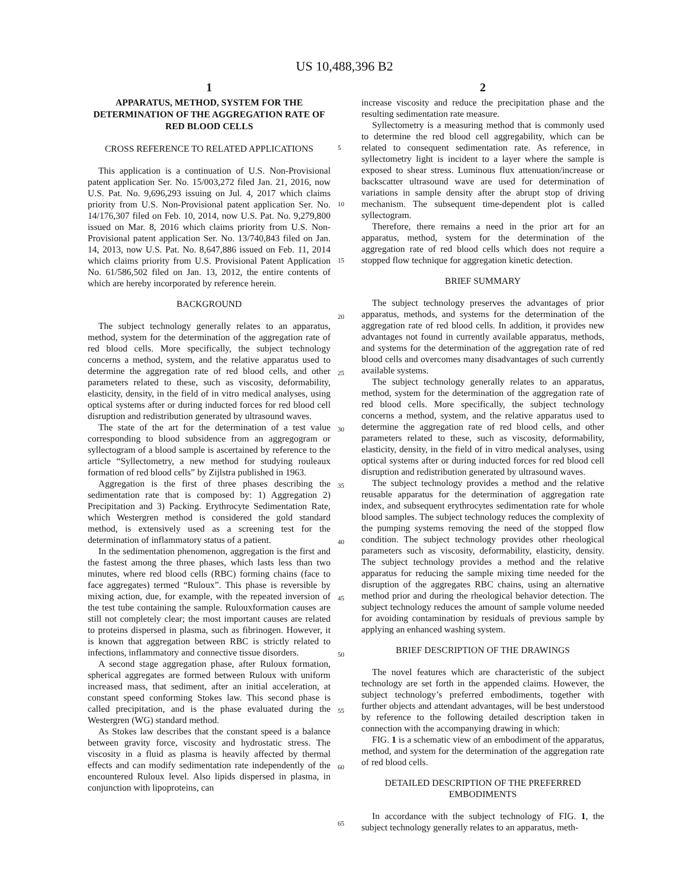US 10,488,396 B2
1
APPARATUS, METHOD, SYSTEM FOR THE DETERMINATION OF THE AGGREGATION RATE OF RED BLOOD CELLS
CROSS REFERENCE TO RELATED APPLICATIONS
This application is a continuation of U.S. Non-Provisional patent application Ser. No. 15/003,272 filed Jan. 21, 2016, now U.S. Pat. No. 9,696,293 issuing on Jul. 4, 2017 which claims priority from U.S. Non-Provisional patent application Ser. No. 14/176,307 filed on Feb. 10, 2014, now U.S. Pat. No. 9,279,800 issued on Mar. 8, 2016 which claims priority from U.S. Non-Provisional patent application Ser. No. 13/740,843 filed on Jan. 14, 2013, now U.S. Pat. No. 8,647,886 issued on Feb. 11, 2014 which claims priority from U.S. Provisional Patent Application No. 61/586,502 filed on Jan. 13, 2012, the entire contents of which are hereby incorporated by reference herein.
BACKGROUND
The subject technology generally relates to an apparatus, method, system for the determination of the aggregation rate of red blood cells. More specifically, the subject technology concerns a method, system, and the relative apparatus used to determine the aggregation rate of red blood cells, and other parameters related to these, such as viscosity, deformability, elasticity, density, in the field of in vitro medical analyses, using optical systems after or during inducted forces for red blood cell disruption and redistribution generated by ultrasound waves.
The state of the art for the determination of a test value corresponding to blood subsidence from an aggregogram or syllectogram of a blood sample is ascertained by reference to the article “Syllectometry, a new method for studying rouleaux formation of red blood cells” by Zijlstra published in 1963.
Aggregation is the first of three phases describing the sedimentation rate that is composed by: 1) Aggregation 2) Precipitation and 3) Packing. Erythrocyte Sedimentation Rate, which Westergren method is considered the gold standard method, is extensively used as a screening test for the determination of inflammatory status of a patient.
In the sedimentation phenomenon, aggregation is the first and the fastest among the three phases, which lasts less than two minutes, where red blood cells (RBC) forming chains (face to face aggregates) termed “Ruloux”. This phase is reversible by mixing action, due, for example, with the repeated inversion of the test tube containing the sample. Rulouxformation causes are still not completely clear; the most important causes are related to proteins dispersed in plasma, such as fibrinogen. However, it is known that aggregation between RBC is strictly related to infections, inflammatory and connective tissue disorders.
A second stage aggregation phase, after Ruloux formation, spherical aggregates are formed between Ruloux with uniform increased mass, that sediment, after an initial acceleration, at constant speed conforming Stokes law. This second phase is called precipitation, and is the phase evaluated during the Westergren (WG) standard method.
As Stokes law describes that the constant speed is a balance between gravity force, viscosity and hydrostatic stress. The viscosity in a fluid as plasma is heavily affected by thermal effects and can modify sedimentation rate independently of the encountered Ruloux level. Also lipids dispersed in plasma, in conjunction with lipoproteins, can
2
increase viscosity and reduce the precipitation phase and the resulting sedimentation rate measure.
Syllectometry is a measuring method that is commonly used to determine the red blood cell aggregability, which can be related to consequent sedimentation rate. As reference, in syllectometry light is incident to a layer where the sample is exposed to shear stress. Luminous flux attenuation/increase or backscatter ultrasound wave are used for determination of variations in sample density after the abrupt stop of driving mechanism. The subsequent time-dependent plot is called syllectogram.
Therefore, there remains a need in the prior art for an apparatus, method, system for the determination of the aggregation rate of red blood cells which does not require a stopped flow technique for aggregation kinetic detection.
BRIEF SUMMARY
The subject technology preserves the advantages of prior apparatus, methods, and systems for the determination of the aggregation rate of red blood cells. In addition, it provides new advantages not found in currently available apparatus, methods, and systems for the determination of the aggregation rate of red blood cells and overcomes many disadvantages of such currently available systems.
The subject technology generally relates to an apparatus, method, system for the determination of the aggregation rate of red blood cells. More specifically, the subject technology concerns a method, system, and the relative apparatus used to determine the aggregation rate of red blood cells, and other parameters related to these, such as viscosity, deformability, elasticity, density, in the field of in vitro medical analyses, using optical systems after or during inducted forces for red blood cell disruption and redistribution generated by ultrasound waves.
The subject technology provides a method and the relative reusable apparatus for the determination of aggregation rate index, and subsequent erythrocytes sedimentation rate for whole blood samples. The subject technology reduces the complexity of the pumping systems removing the need of the stopped flow condition. The subject technology provides other rheological parameters such as viscosity, deformability, elasticity, density. The subject technology provides a method and the relative apparatus for reducing the sample mixing time needed for the disruption of the aggregates RBC chains, using an alternative method prior and during the rheological behavior detection. The subject technology reduces the amount of sample volume needed for avoiding contamination by residuals of previous sample by applying an enhanced washing system.
BRIEF DESCRIPTION OF THE DRAWINGS
The novel features which are characteristic of the subject technology are set forth in the appended claims. However, the subject technology’s preferred embodiments, together with further objects and attendant advantages, will be best understood by reference to the following detailed description taken in connection with the accompanying drawing in which:
FIG. 1 is a schematic view of an embodiment of the apparatus, method, and system for the determination of the aggregation rate of red blood cells.
DETAILED DESCRIPTION OF THE PREFERRED EMBODIMENTS
In accordance with the subject technology of FIG. 1, the subject technology generally relates to an apparatus, meth-
5
10
15
20
25
30
35
40
45
50
55
60
65